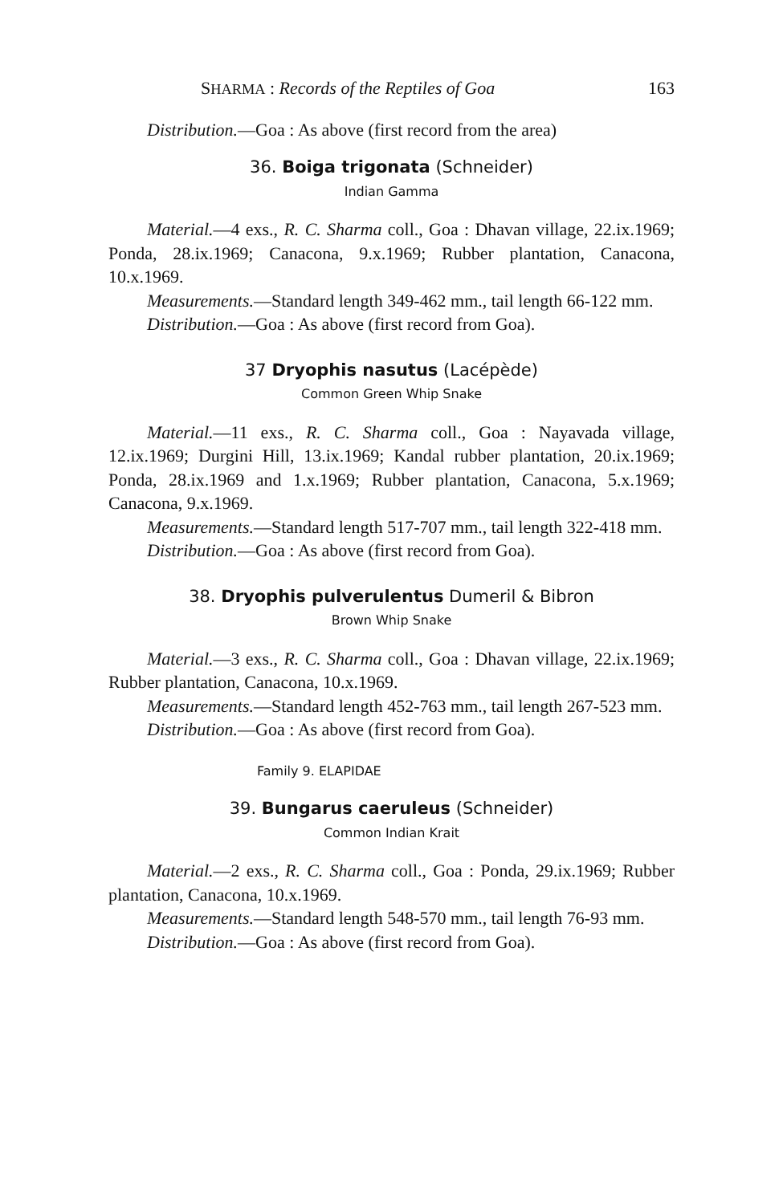SHARMA : Records of the Reptiles of Goa 163
Distribution.—Goa : As above (first record from the area)
36. Boiga trigonata (Schneider)
Indian Gamma
Material.—4 exs., R. C. Sharma coll., Goa : Dhavan village, 22.ix.1969; Ponda, 28.ix.1969; Canacona, 9.x.1969; Rubber plantation, Canacona, 10.x.1969.
Measurements.—Standard length 349-462 mm., tail length 66-122 mm.
Distribution.—Goa : As above (first record from Goa).
37 Dryophis nasutus (Lacépède)
Common Green Whip Snake
Material.—11 exs., R. C. Sharma coll., Goa : Nayavada village, 12.ix.1969; Durgini Hill, 13.ix.1969; Kandal rubber plantation, 20.ix.1969; Ponda, 28.ix.1969 and 1.x.1969; Rubber plantation, Canacona, 5.x.1969; Canacona, 9.x.1969.
Measurements.—Standard length 517-707 mm., tail length 322-418 mm.
Distribution.—Goa : As above (first record from Goa).
38. Dryophis pulverulentus Dumeril & Bibron
Brown Whip Snake
Material.—3 exs., R. C. Sharma coll., Goa : Dhavan village, 22.ix.1969; Rubber plantation, Canacona, 10.x.1969.
Measurements.—Standard length 452-763 mm., tail length 267-523 mm.
Distribution.—Goa : As above (first record from Goa).
Family 9. ELAPIDAE
39. Bungarus caeruleus (Schneider)
Common Indian Krait
Material.—2 exs., R. C. Sharma coll., Goa : Ponda, 29.ix.1969; Rubber plantation, Canacona, 10.x.1969.
Measurements.—Standard length 548-570 mm., tail length 76-93 mm.
Distribution.—Goa : As above (first record from Goa).